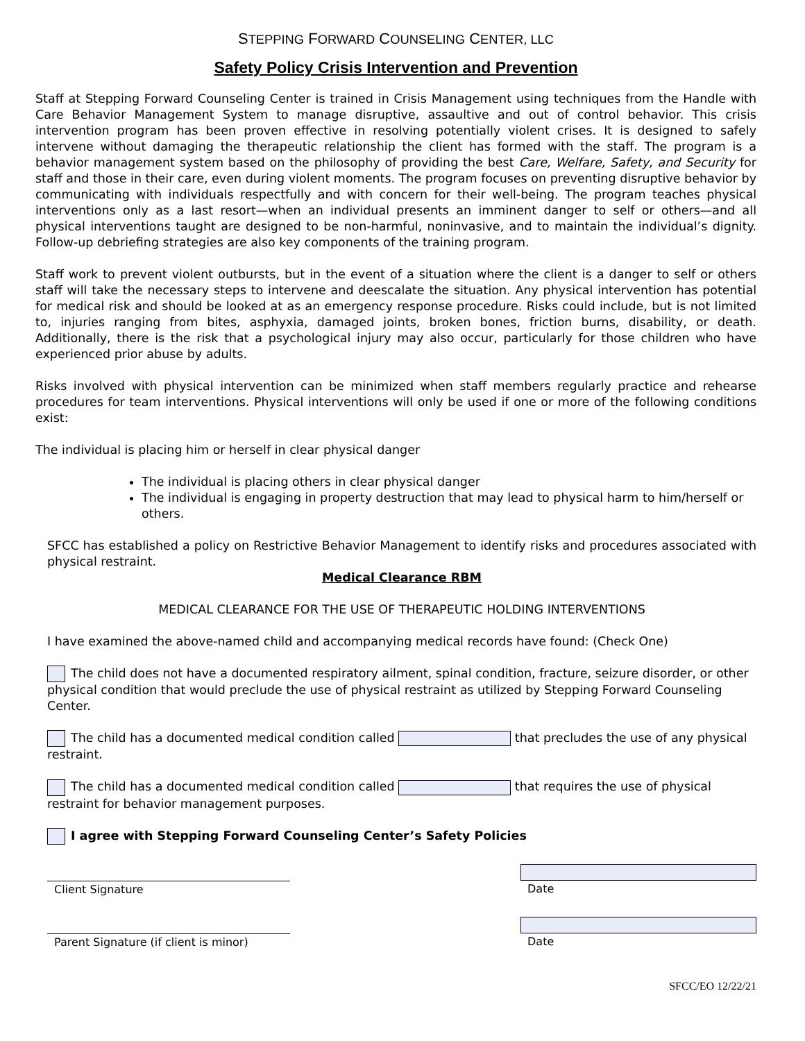STEPPING FORWARD COUNSELING CENTER, LLC
Safety Policy Crisis Intervention and Prevention
Staff at Stepping Forward Counseling Center is trained in Crisis Management using techniques from the Handle with Care Behavior Management System to manage disruptive, assaultive and out of control behavior. This crisis intervention program has been proven effective in resolving potentially violent crises. It is designed to safely intervene without damaging the therapeutic relationship the client has formed with the staff. The program is a behavior management system based on the philosophy of providing the best Care, Welfare, Safety, and Security for staff and those in their care, even during violent moments. The program focuses on preventing disruptive behavior by communicating with individuals respectfully and with concern for their well-being. The program teaches physical interventions only as a last resort—when an individual presents an imminent danger to self or others—and all physical interventions taught are designed to be non-harmful, noninvasive, and to maintain the individual’s dignity. Follow-up debriefing strategies are also key components of the training program.
Staff work to prevent violent outbursts, but in the event of a situation where the client is a danger to self or others staff will take the necessary steps to intervene and deescalate the situation. Any physical intervention has potential for medical risk and should be looked at as an emergency response procedure. Risks could include, but is not limited to, injuries ranging from bites, asphyxia, damaged joints, broken bones, friction burns, disability, or death. Additionally, there is the risk that a psychological injury may also occur, particularly for those children who have experienced prior abuse by adults.
Risks involved with physical intervention can be minimized when staff members regularly practice and rehearse procedures for team interventions. Physical interventions will only be used if one or more of the following conditions exist:
The individual is placing him or herself in clear physical danger
The individual is placing others in clear physical danger
The individual is engaging in property destruction that may lead to physical harm to him/herself or others.
SFCC has established a policy on Restrictive Behavior Management to identify risks and procedures associated with physical restraint.
Medical Clearance RBM
MEDICAL CLEARANCE FOR THE USE OF THERAPEUTIC HOLDING INTERVENTIONS
I have examined the above-named child and accompanying medical records have found: (Check One)
The child does not have a documented respiratory ailment, spinal condition, fracture, seizure disorder, or other physical condition that would preclude the use of physical restraint as utilized by Stepping Forward Counseling Center.
The child has a documented medical condition called that precludes the use of any physical restraint.
The child has a documented medical condition called that requires the use of physical restraint for behavior management purposes.
I agree with Stepping Forward Counseling Center’s Safety Policies
Client Signature
Date
Parent Signature (if client is minor)
Date
SFCC/EO 12/22/21